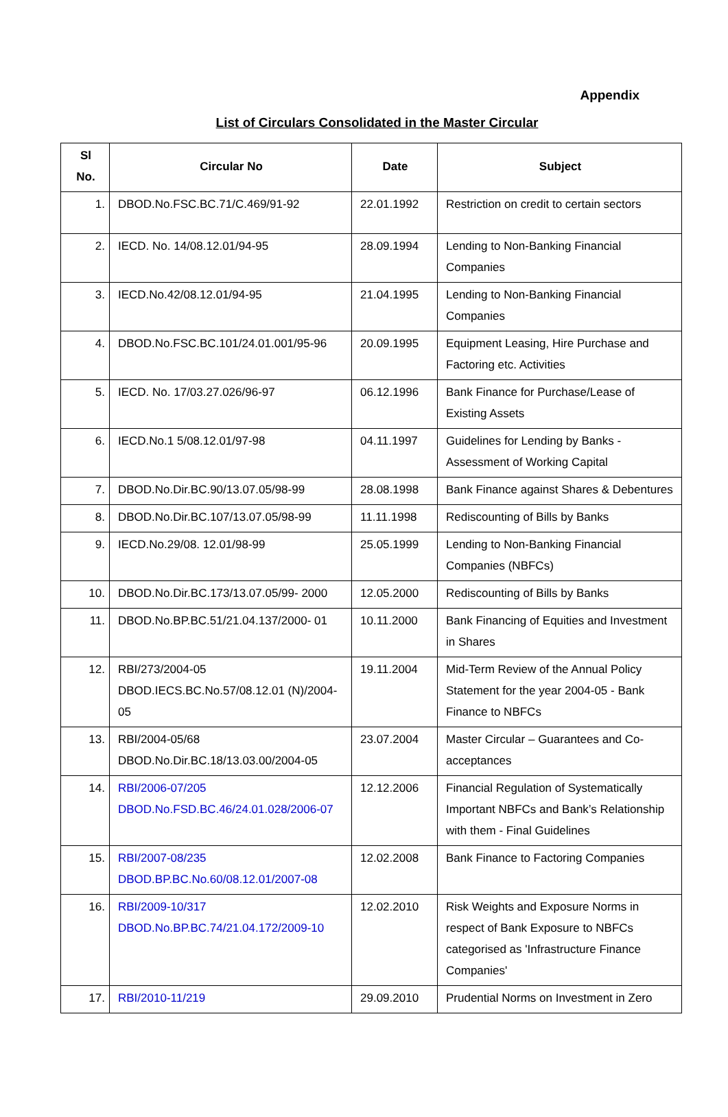Appendix
List of Circulars Consolidated in the Master Circular
| Sl No. | Circular No | Date | Subject |
| --- | --- | --- | --- |
| 1. | DBOD.No.FSC.BC.71/C.469/91-92 | 22.01.1992 | Restriction on credit to certain sectors |
| 2. | IECD. No. 14/08.12.01/94-95 | 28.09.1994 | Lending to Non-Banking Financial Companies |
| 3. | IECD.No.42/08.12.01/94-95 | 21.04.1995 | Lending to Non-Banking Financial Companies |
| 4. | DBOD.No.FSC.BC.101/24.01.001/95-96 | 20.09.1995 | Equipment Leasing, Hire Purchase and Factoring etc. Activities |
| 5. | IECD. No. 17/03.27.026/96-97 | 06.12.1996 | Bank Finance for Purchase/Lease of Existing Assets |
| 6. | IECD.No.1 5/08.12.01/97-98 | 04.11.1997 | Guidelines for Lending by Banks - Assessment of Working Capital |
| 7. | DBOD.No.Dir.BC.90/13.07.05/98-99 | 28.08.1998 | Bank Finance against Shares & Debentures |
| 8. | DBOD.No.Dir.BC.107/13.07.05/98-99 | 11.11.1998 | Rediscounting of Bills by Banks |
| 9. | IECD.No.29/08. 12.01/98-99 | 25.05.1999 | Lending to Non-Banking Financial Companies (NBFCs) |
| 10. | DBOD.No.Dir.BC.173/13.07.05/99- 2000 | 12.05.2000 | Rediscounting of Bills by Banks |
| 11. | DBOD.No.BP.BC.51/21.04.137/2000- 01 | 10.11.2000 | Bank Financing of Equities and Investment in Shares |
| 12. | RBI/273/2004-05 DBOD.IECS.BC.No.57/08.12.01 (N)/2004-05 | 19.11.2004 | Mid-Term Review of the Annual Policy Statement for the year 2004-05 - Bank Finance to NBFCs |
| 13. | RBI/2004-05/68 DBOD.No.Dir.BC.18/13.03.00/2004-05 | 23.07.2004 | Master Circular – Guarantees and Co-acceptances |
| 14. | RBI/2006-07/205 DBOD.No.FSD.BC.46/24.01.028/2006-07 | 12.12.2006 | Financial Regulation of Systematically Important NBFCs and Bank’s Relationship with them - Final Guidelines |
| 15. | RBI/2007-08/235 DBOD.BP.BC.No.60/08.12.01/2007-08 | 12.02.2008 | Bank Finance to Factoring Companies |
| 16. | RBI/2009-10/317 DBOD.No.BP.BC.74/21.04.172/2009-10 | 12.02.2010 | Risk Weights and Exposure Norms in respect of Bank Exposure to NBFCs categorised as 'Infrastructure Finance Companies' |
| 17. | RBI/2010-11/219 | 29.09.2010 | Prudential Norms on Investment in Zero |